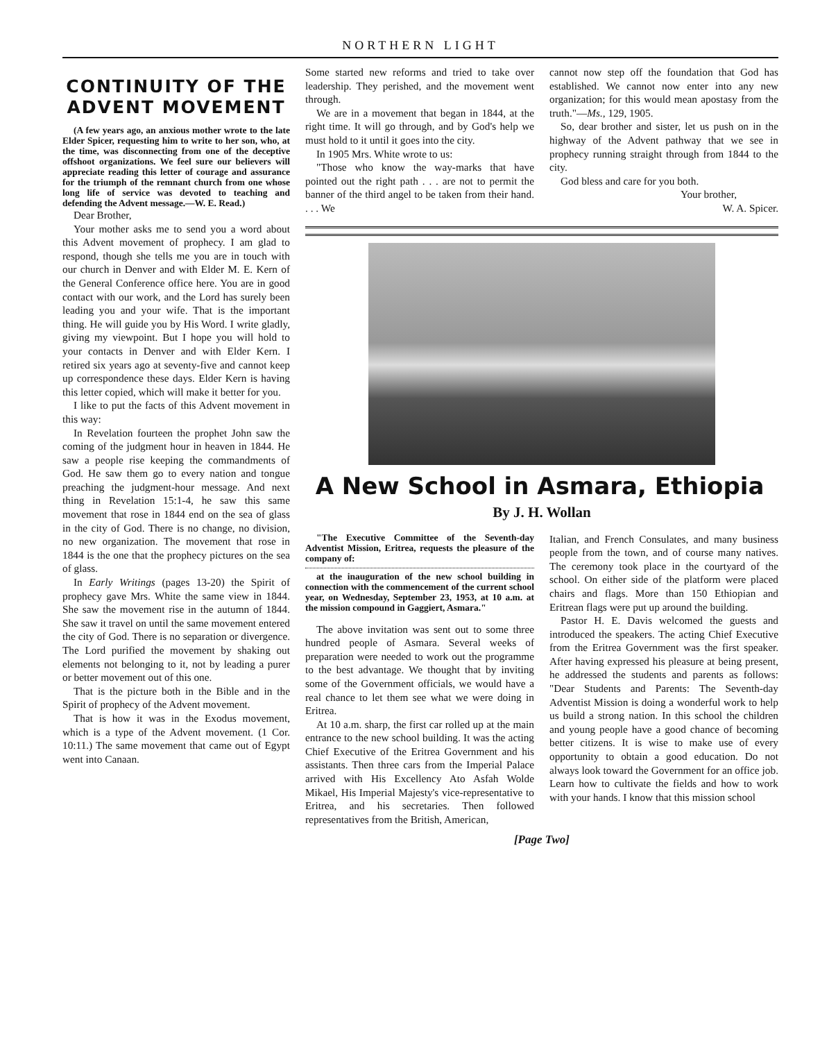NORTHERN LIGHT
CONTINUITY OF THE ADVENT MOVEMENT
(A few years ago, an anxious mother wrote to the late Elder Spicer, requesting him to write to her son, who, at the time, was disconnecting from one of the deceptive offshoot organizations. We feel sure our believers will appreciate reading this letter of courage and assurance for the triumph of the remnant church from one whose long life of service was devoted to teaching and defending the Advent message.—W. E. Read.)
Dear Brother,
Your mother asks me to send you a word about this Advent movement of prophecy. I am glad to respond, though she tells me you are in touch with our church in Denver and with Elder M. E. Kern of the General Conference office here. You are in good contact with our work, and the Lord has surely been leading you and your wife. That is the important thing. He will guide you by His Word. I write gladly, giving my viewpoint. But I hope you will hold to your contacts in Denver and with Elder Kern. I retired six years ago at seventy-five and cannot keep up correspondence these days. Elder Kern is having this letter copied, which will make it better for you.
I like to put the facts of this Advent movement in this way:
In Revelation fourteen the prophet John saw the coming of the judgment hour in heaven in 1844. He saw a people rise keeping the commandments of God. He saw them go to every nation and tongue preaching the judgment-hour message. And next thing in Revelation 15:1-4, he saw this same movement that rose in 1844 end on the sea of glass in the city of God. There is no change, no division, no new organization. The movement that rose in 1844 is the one that the prophecy pictures on the sea of glass.
In Early Writings (pages 13-20) the Spirit of prophecy gave Mrs. White the same view in 1844. She saw the movement rise in the autumn of 1844. She saw it travel on until the same movement entered the city of God. There is no separation or divergence. The Lord purified the movement by shaking out elements not belonging to it, not by leading a purer or better movement out of this one.
That is the picture both in the Bible and in the Spirit of prophecy of the Advent movement.
That is how it was in the Exodus movement, which is a type of the Advent movement. (1 Cor. 10:11.) The same movement that came out of Egypt went into Canaan.
Some started new reforms and tried to take over leadership. They perished, and the movement went through.
We are in a movement that began in 1844, at the right time. It will go through, and by God's help we must hold to it until it goes into the city.
In 1905 Mrs. White wrote to us:
"Those who know the way-marks that have pointed out the right path . . . are not to permit the banner of the third angel to be taken from their hand. . . . We
cannot now step off the foundation that God has established. We cannot now enter into any new organization; for this would mean apostasy from the truth."—Ms., 129, 1905.
So, dear brother and sister, let us push on in the highway of the Advent pathway that we see in prophecy running straight through from 1844 to the city.
God bless and care for you both.
Your brother,
W. A. Spicer.
A New School in Asmara, Ethiopia
By J. H. Wollan
"The Executive Committee of the Seventh-day Adventist Mission, Eritrea, requests the pleasure of the company of:
at the inauguration of the new school building in connection with the commencement of the current school year, on Wednesday, September 23, 1953, at 10 a.m. at the mission compound in Gaggiert, Asmara."
The above invitation was sent out to some three hundred people of Asmara. Several weeks of preparation were needed to work out the programme to the best advantage. We thought that by inviting some of the Government officials, we would have a real chance to let them see what we were doing in Eritrea.
At 10 a.m. sharp, the first car rolled up at the main entrance to the new school building. It was the acting Chief Executive of the Eritrea Government and his assistants. Then three cars from the Imperial Palace arrived with His Excellency Ato Asfah Wolde Mikael, His Imperial Majesty's vice-representative to Eritrea, and his secretaries. Then followed representatives from the British, American,
Italian, and French Consulates, and many business people from the town, and of course many natives. The ceremony took place in the courtyard of the school. On either side of the platform were placed chairs and flags. More than 150 Ethiopian and Eritrean flags were put up around the building.
Pastor H. E. Davis welcomed the guests and introduced the speakers. The acting Chief Executive from the Eritrea Government was the first speaker. After having expressed his pleasure at being present, he addressed the students and parents as follows: "Dear Students and Parents: The Seventh-day Adventist Mission is doing a wonderful work to help us build a strong nation. In this school the children and young people have a good chance of becoming better citizens. It is wise to make use of every opportunity to obtain a good education. Do not always look toward the Government for an office job. Learn how to cultivate the fields and how to work with your hands. I know that this mission school
[Page Two]